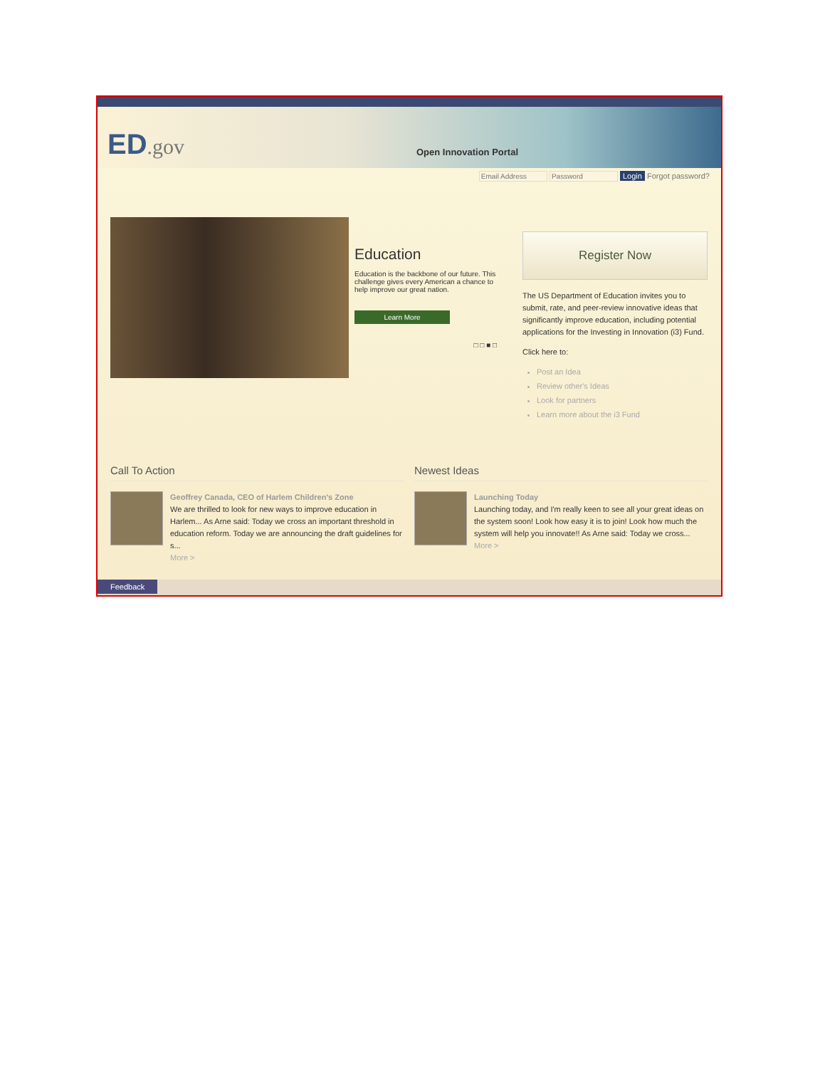ED.gov Open Innovation Portal
Login Forgot password?
Education
Education is the backbone of our future. This challenge gives every American a chance to help improve our great nation.
Learn More
□ □ ■ □
Register Now
The US Department of Education invites you to submit, rate, and peer-review innovative ideas that significantly improve education, including potential applications for the Investing in Innovation (i3) Fund.
Click here to:
Post an Idea
Review other's Ideas
Look for partners
Learn more about the i3 Fund
Call To Action
Geoffrey Canada, CEO of Harlem Children's Zone
We are thrilled to look for new ways to improve education in Harlem... As Arne said: Today we cross an important threshold in education reform. Today we are announcing the draft guidelines for s...
More >
Newest Ideas
Launching Today
Launching today, and I'm really keen to see all your great ideas on the system soon! Look how easy it is to join! Look how much the system will help you innovate!! As Arne said: Today we cross...
More >
Feedback